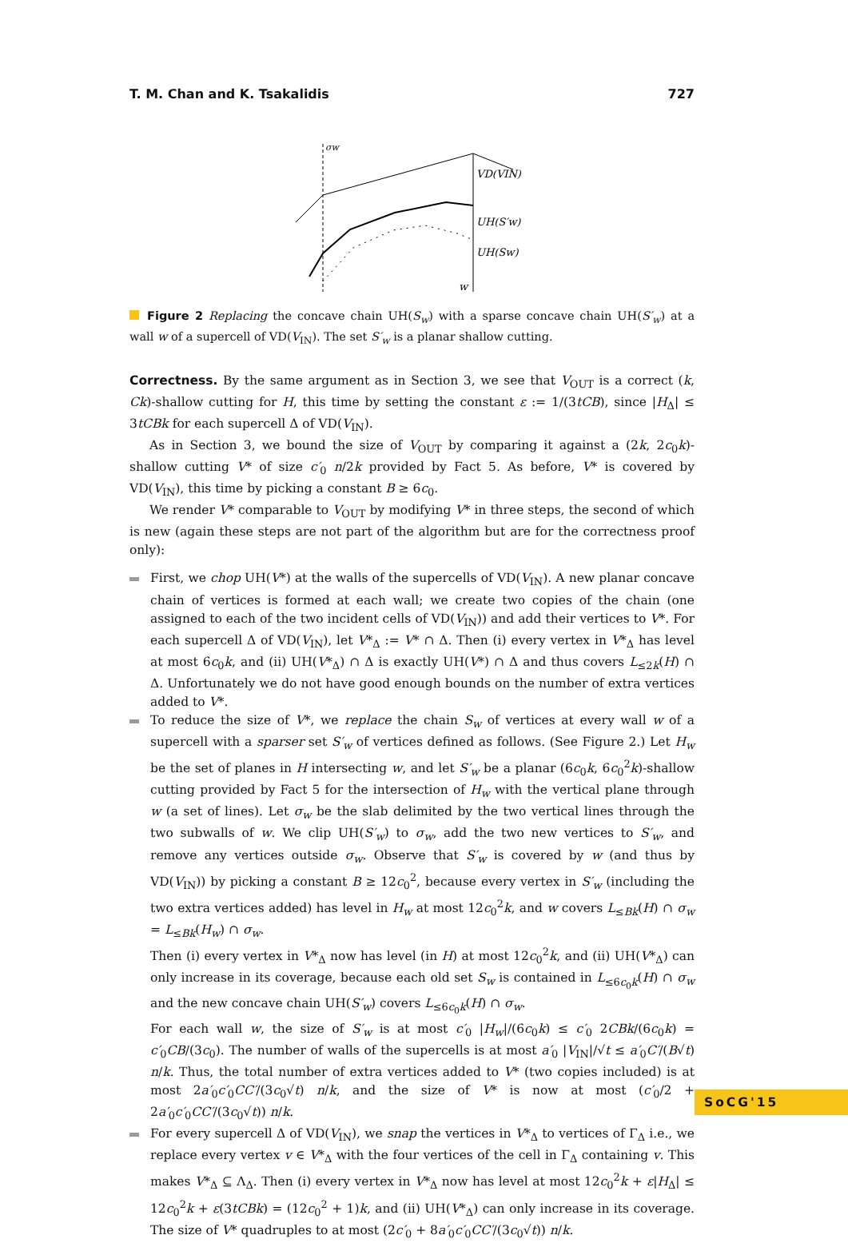T. M. Chan and K. Tsakalidis 727
σw
VD(VIN)
UH(S′w)
UH(Sw)
w
Figure 2 Replacing the concave chain UH(S<sub>w</sub>) with a sparse concave chain UH(S′<sub>w</sub>) at a wall w of a supercell of VD(V<sub>IN</sub>). The set S′<sub>w</sub> is a planar shallow cutting.
Correctness. By the same argument as in Section 3, we see that V<sub>OUT</sub> is a correct (k, Ck)-shallow cutting for H, this time by setting the constant ε := 1/(3tCB), since |H<sub>Δ</sub>| ≤ 3tCBk for each supercell Δ of VD(V<sub>IN</sub>).
As in Section 3, we bound the size of V<sub>OUT</sub> by comparing it against a (2k, 2c<sub>0</sub>k)-shallow cutting V* of size c′<sub>0</sub> n/2k provided by Fact 5. As before, V* is covered by VD(V<sub>IN</sub>), this time by picking a constant B ≥ 6c<sub>0</sub>.
We render V* comparable to V<sub>OUT</sub> by modifying V* in three steps, the second of which is new (again these steps are not part of the algorithm but are for the correctness proof only):
First, we chop UH(V*) at the walls of the supercells of VD(V<sub>IN</sub>). A new planar concave chain of vertices is formed at each wall; we create two copies of the chain (one assigned to each of the two incident cells of VD(V<sub>IN</sub>)) and add their vertices to V*. For each supercell Δ of VD(V<sub>IN</sub>), let V*<sub>Δ</sub> := V* ∩ Δ. Then (i) every vertex in V*<sub>Δ</sub> has level at most 6c<sub>0</sub>k, and (ii) UH(V*<sub>Δ</sub>) ∩ Δ is exactly UH(V*) ∩ Δ and thus covers L<sub>≤2k</sub>(H) ∩ Δ. Unfortunately we do not have good enough bounds on the number of extra vertices added to V*.
To reduce the size of V*, we replace the chain S<sub>w</sub> of vertices at every wall w of a supercell with a sparser set S′<sub>w</sub> of vertices defined as follows. (See Figure 2.) Let H<sub>w</sub> be the set of planes in H intersecting w, and let S′<sub>w</sub> be a planar (6c<sub>0</sub>k, 6c<sub>0</sub><sup>2</sup>k)-shallow cutting provided by Fact 5 for the intersection of H<sub>w</sub> with the vertical plane through w (a set of lines). Let σ<sub>w</sub> be the slab delimited by the two vertical lines through the two subwalls of w. We clip UH(S′<sub>w</sub>) to σ<sub>w</sub>, add the two new vertices to S′<sub>w</sub>, and remove any vertices outside σ<sub>w</sub>. Observe that S′<sub>w</sub> is covered by w (and thus by VD(V<sub>IN</sub>)) by picking a constant B ≥ 12c<sub>0</sub><sup>2</sup>, because every vertex in S′<sub>w</sub> (including the two extra vertices added) has level in H<sub>w</sub> at most 12c<sub>0</sub><sup>2</sup>k, and w covers L<sub>≤Bk</sub>(H) ∩ σ<sub>w</sub> = L<sub>≤Bk</sub>(H<sub>w</sub>) ∩ σ<sub>w</sub>.
Then (i) every vertex in V*<sub>Δ</sub> now has level (in H) at most 12c<sub>0</sub><sup>2</sup>k, and (ii) UH(V*<sub>Δ</sub>) can only increase in its coverage, because each old set S<sub>w</sub> is contained in L<sub>≤6c<sub>0</sub>k</sub>(H) ∩ σ<sub>w</sub> and the new concave chain UH(S′<sub>w</sub>) covers L<sub>≤6c<sub>0</sub>k</sub>(H) ∩ σ<sub>w</sub>.
For each wall w, the size of S′<sub>w</sub> is at most c′<sub>0</sub> |H<sub>w</sub>|/(6c<sub>0</sub>k) ≤ c′<sub>0</sub> 2CBk/(6c<sub>0</sub>k) = c′<sub>0</sub>CB/(3c<sub>0</sub>). The number of walls of the supercells is at most a′<sub>0</sub> |V<sub>IN</sub>|/√t ≤ a′<sub>0</sub>C′/(B√t) n/k. Thus, the total number of extra vertices added to V* (two copies included) is at most 2a′<sub>0</sub>c′<sub>0</sub>CC′/(3c<sub>0</sub>√t) n/k, and the size of V* is now at most (c′<sub>0</sub>/2 + 2a′<sub>0</sub>c′<sub>0</sub>CC′/(3c<sub>0</sub>√t)) n/k.
For every supercell Δ of VD(V<sub>IN</sub>), we snap the vertices in V*<sub>Δ</sub> to vertices of Γ<sub>Δ</sub> i.e., we replace every vertex v ∈ V*<sub>Δ</sub> with the four vertices of the cell in Γ<sub>Δ</sub> containing v. This makes V*<sub>Δ</sub> ⊆ Λ<sub>Δ</sub>. Then (i) every vertex in V*<sub>Δ</sub> now has level at most 12c<sub>0</sub><sup>2</sup>k + ε|H<sub>Δ</sub>| ≤ 12c<sub>0</sub><sup>2</sup>k + ε(3tCBk) = (12c<sub>0</sub><sup>2</sup> + 1)k, and (ii) UH(V*<sub>Δ</sub>) can only increase in its coverage. The size of V* quadruples to at most (2c′<sub>0</sub> + 8a′<sub>0</sub>c′<sub>0</sub>CC′/(3c<sub>0</sub>√t)) n/k.
SoCG'15